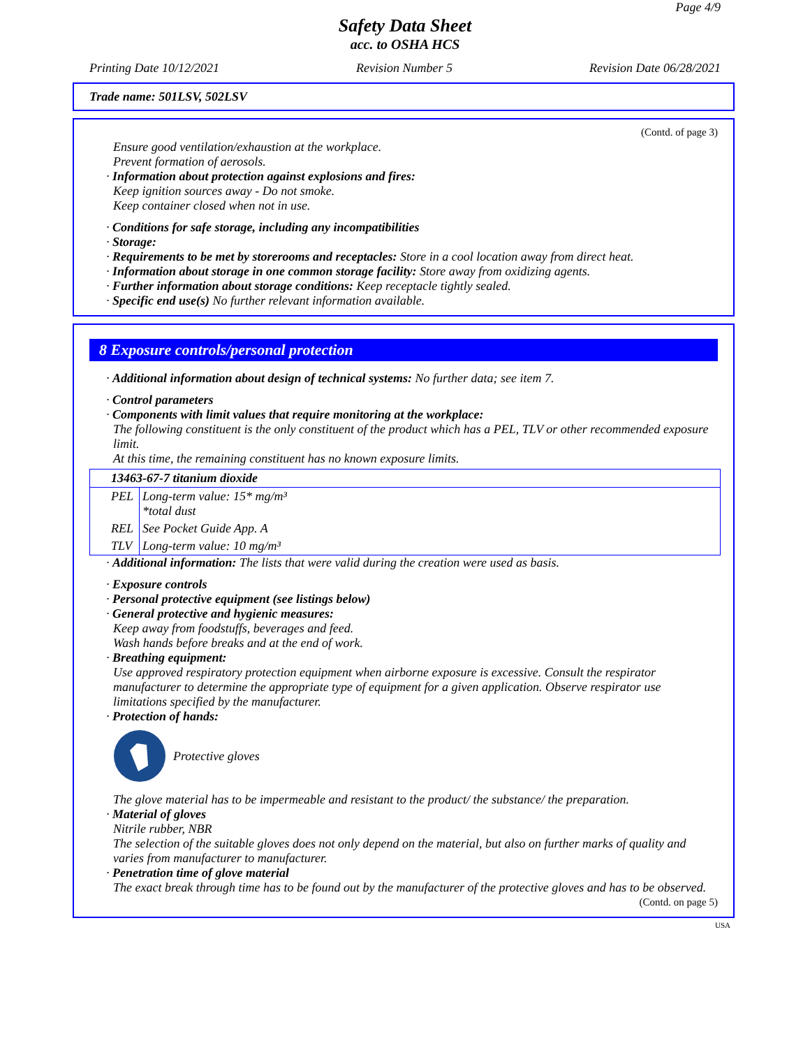Page 4/9
Safety Data Sheet
acc. to OSHA HCS
Printing Date 10/12/2021 Revision Number 5 Revision Date 06/28/2021
Trade name: 501LSV, 502LSV
(Contd. of page 3)
Ensure good ventilation/exhaustion at the workplace.
Prevent formation of aerosols.
· Information about protection against explosions and fires:
Keep ignition sources away - Do not smoke.
Keep container closed when not in use.
· Conditions for safe storage, including any incompatibilities
· Storage:
· Requirements to be met by storerooms and receptacles: Store in a cool location away from direct heat.
· Information about storage in one common storage facility: Store away from oxidizing agents.
· Further information about storage conditions: Keep receptacle tightly sealed.
· Specific end use(s) No further relevant information available.
8 Exposure controls/personal protection
· Additional information about design of technical systems: No further data; see item 7.
· Control parameters
· Components with limit values that require monitoring at the workplace:
The following constituent is the only constituent of the product which has a PEL, TLV or other recommended exposure limit.
At this time, the remaining constituent has no known exposure limits.
| 13463-67-7 titanium dioxide | |
| PEL | Long-term value: 15* mg/m³ *total dust |
| REL | See Pocket Guide App. A |
| TLV | Long-term value: 10 mg/m³ |
· Additional information: The lists that were valid during the creation were used as basis.
· Exposure controls
· Personal protective equipment (see listings below)
· General protective and hygienic measures:
Keep away from foodstuffs, beverages and feed.
Wash hands before breaks and at the end of work.
· Breathing equipment:
Use approved respiratory protection equipment when airborne exposure is excessive. Consult the respirator manufacturer to determine the appropriate type of equipment for a given application. Observe respirator use limitations specified by the manufacturer.
· Protection of hands:
Protective gloves
The glove material has to be impermeable and resistant to the product/ the substance/ the preparation.
· Material of gloves
Nitrile rubber, NBR
The selection of the suitable gloves does not only depend on the material, but also on further marks of quality and varies from manufacturer to manufacturer.
· Penetration time of glove material
The exact break through time has to be found out by the manufacturer of the protective gloves and has to be observed.
(Contd. on page 5)
USA